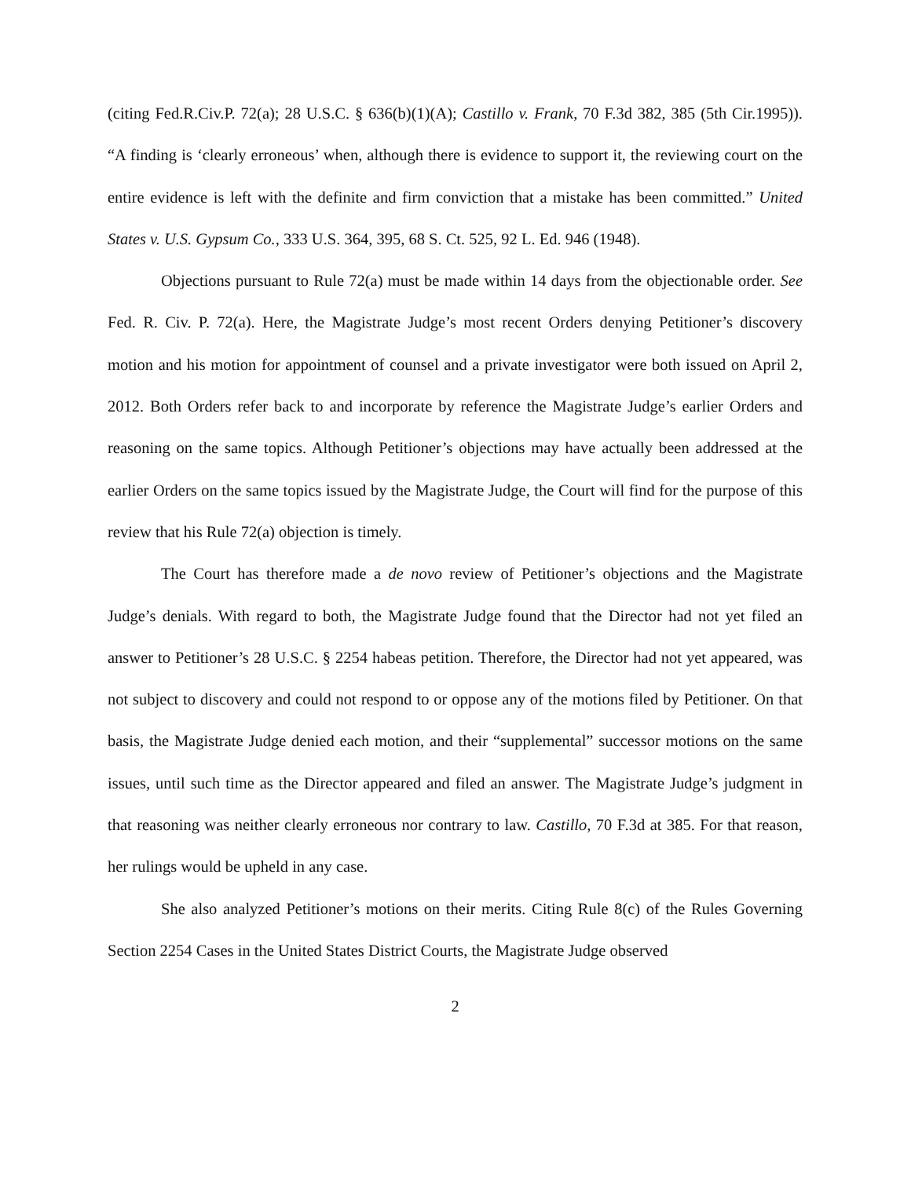(citing Fed.R.Civ.P. 72(a); 28 U.S.C. § 636(b)(1)(A); Castillo v. Frank, 70 F.3d 382, 385 (5th Cir.1995)). “A finding is ‘clearly erroneous’ when, although there is evidence to support it, the reviewing court on the entire evidence is left with the definite and firm conviction that a mistake has been committed.” United States v. U.S. Gypsum Co., 333 U.S. 364, 395, 68 S. Ct. 525, 92 L. Ed. 946 (1948).
Objections pursuant to Rule 72(a) must be made within 14 days from the objectionable order. See Fed. R. Civ. P. 72(a). Here, the Magistrate Judge’s most recent Orders denying Petitioner’s discovery motion and his motion for appointment of counsel and a private investigator were both issued on April 2, 2012. Both Orders refer back to and incorporate by reference the Magistrate Judge’s earlier Orders and reasoning on the same topics. Although Petitioner’s objections may have actually been addressed at the earlier Orders on the same topics issued by the Magistrate Judge, the Court will find for the purpose of this review that his Rule 72(a) objection is timely.
The Court has therefore made a de novo review of Petitioner’s objections and the Magistrate Judge’s denials. With regard to both, the Magistrate Judge found that the Director had not yet filed an answer to Petitioner’s 28 U.S.C. § 2254 habeas petition. Therefore, the Director had not yet appeared, was not subject to discovery and could not respond to or oppose any of the motions filed by Petitioner. On that basis, the Magistrate Judge denied each motion, and their “supplemental” successor motions on the same issues, until such time as the Director appeared and filed an answer. The Magistrate Judge’s judgment in that reasoning was neither clearly erroneous nor contrary to law. Castillo, 70 F.3d at 385. For that reason, her rulings would be upheld in any case.
She also analyzed Petitioner’s motions on their merits. Citing Rule 8(c) of the Rules Governing Section 2254 Cases in the United States District Courts, the Magistrate Judge observed
2